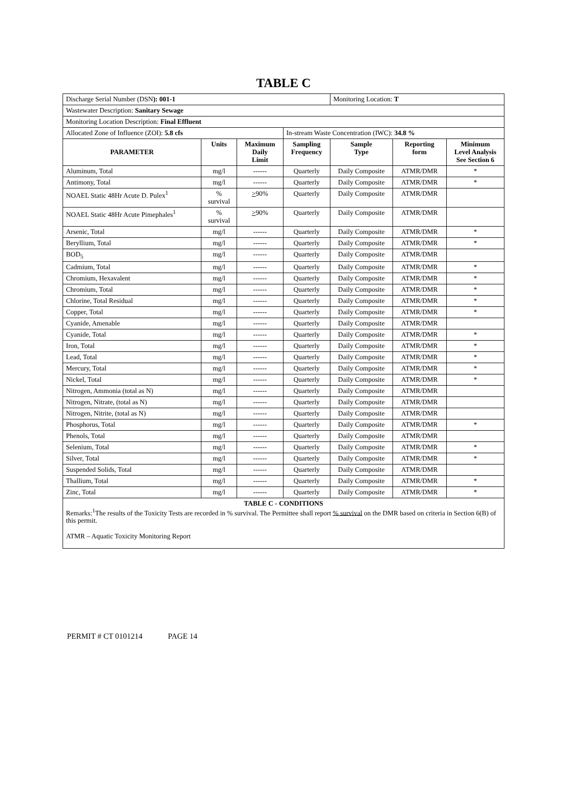TABLE C
| Discharge Serial Number (DSN ): 001-1 | | | | Monitoring Location: T | | |
| Wastewater Description: Sanitary Sewage | | | | | | |
| Monitoring Location Description: Final Effluent | | | | | | |
| Allocated Zone of Influence (ZOI): 5.8 cfs | | | In-stream Waste Concentration (IWC): 34.8 % | | | |
| PARAMETER | Units | Maximum Daily Limit | Sampling Frequency | Sample Type | Reporting form | Minimum Level Analysis See Section 6 |
| Aluminum, Total | mg/l | ------ | Quarterly | Daily Composite | ATMR/DMR | * |
| Antimony, Total | mg/l | ------ | Quarterly | Daily Composite | ATMR/DMR | * |
| NOAEL Static 48Hr Acute D. Pulex<sup>1</sup> | % survival | > 90% | Quarterly | Daily Composite | ATMR/DMR | |
| NOAEL Static 48Hr Acute Pimephales<sup>1</sup> | % survival | > 90% | Quarterly | Daily Composite | ATMR/DMR | |
| Arsenic, Total | mg/l | ------ | Quarterly | Daily Composite | ATMR/DMR | * |
| Beryllium, Total | mg/l | ------ | Quarterly | Daily Composite | ATMR/DMR | * |
| BOD<sub>5</sub> | mg/l | ------ | Quarterly | Daily Composite | ATMR/DMR | |
| Cadmium, Total | mg/l | ------ | Quarterly | Daily Composite | ATMR/DMR | * |
| Chromium, Hexavalent | mg/l | ------ | Quarterly | Daily Composite | ATMR/DMR | * |
| Chromium, Total | mg/l | ------ | Quarterly | Daily Composite | ATMR/DMR | * |
| Chlorine, Total Residual | mg/l | ------ | Quarterly | Daily Composite | ATMR/DMR | * |
| Copper, Total | mg/l | ------ | Quarterly | Daily Composite | ATMR/DMR | * |
| Cyanide, Amenable | mg/l | ------ | Quarterly | Daily Composite | ATMR/DMR | |
| Cyanide, Total | mg/l | ------ | Quarterly | Daily Composite | ATMR/DMR | * |
| Iron, Total | mg/l | ------ | Quarterly | Daily Composite | ATMR/DMR | * |
| Lead, Total | mg/l | ------ | Quarterly | Daily Composite | ATMR/DMR | * |
| Mercury, Total | mg/l | ------ | Quarterly | Daily Composite | ATMR/DMR | * |
| Nickel, Total | mg/l | ------ | Quarterly | Daily Composite | ATMR/DMR | * |
| Nitrogen, Ammonia (total as N) | mg/l | ------ | Quarterly | Daily Composite | ATMR/DMR | |
| Nitrogen, Nitrate, (total as N) | mg/l | ------ | Quarterly | Daily Composite | ATMR/DMR | |
| Nitrogen, Nitrite, (total as N) | mg/l | ------ | Quarterly | Daily Composite | ATMR/DMR | |
| Phosphorus, Total | mg/l | ------ | Quarterly | Daily Composite | ATMR/DMR | * |
| Phenols, Total | mg/l | ------ | Quarterly | Daily Composite | ATMR/DMR | |
| Selenium, Total | mg/l | ------ | Quarterly | Daily Composite | ATMR/DMR | * |
| Silver, Total | mg/l | ------ | Quarterly | Daily Composite | ATMR/DMR | * |
| Suspended Solids, Total | mg/l | ------ | Quarterly | Daily Composite | ATMR/DMR | |
| Thallium, Total | mg/l | ------ | Quarterly | Daily Composite | ATMR/DMR | * |
| Zinc, Total | mg/l | ------ | Quarterly | Daily Composite | ATMR/DMR | * |
| TABLE C - CONDITIONS Remarks:<sup>1</sup>The results of the Toxicity Tests are recorded in % survival. The Permittee shall report % survival on the DMR based on criteria in Section 6(B) of this permit. ATMR – Aquatic Toxicity Monitoring Report | | | | | | |
PERMIT # CT 0101214 PAGE 14